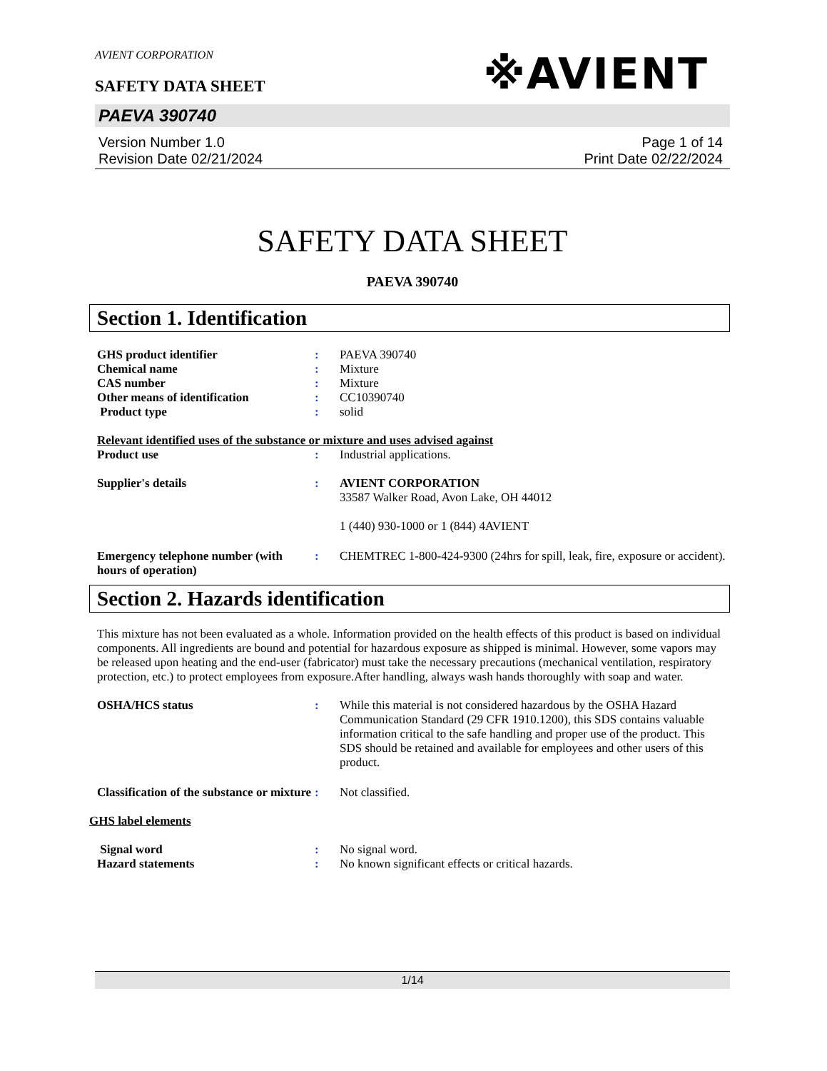AVIENT CORPORATION
SAFETY DATA SHEET
※AVIENT
PAEVA 390740
Version Number 1.0
Revision Date 02/21/2024
Page 1 of 14
Print Date 02/22/2024
SAFETY DATA SHEET
PAEVA 390740
Section 1. Identification
GHS product identifier : PAEVA 390740
Chemical name : Mixture
CAS number : Mixture
Other means of identification : CC10390740
Product type : solid
Relevant identified uses of the substance or mixture and uses advised against
Product use : Industrial applications.
Supplier's details : AVIENT CORPORATION
33587 Walker Road, Avon Lake, OH 44012
1 (440) 930-1000 or 1 (844) 4AVIENT
Emergency telephone number (with hours of operation)
: CHEMTREC 1-800-424-9300 (24hrs for spill, leak, fire, exposure or accident).
Section 2. Hazards identification
This mixture has not been evaluated as a whole. Information provided on the health effects of this product is based on individual components. All ingredients are bound and potential for hazardous exposure as shipped is minimal. However, some vapors may be released upon heating and the end-user (fabricator) must take the necessary precautions (mechanical ventilation, respiratory protection, etc.) to protect employees from exposure.After handling, always wash hands thoroughly with soap and water.
OSHA/HCS status : While this material is not considered hazardous by the OSHA Hazard Communication Standard (29 CFR 1910.1200), this SDS contains valuable information critical to the safe handling and proper use of the product. This SDS should be retained and available for employees and other users of this product.
Classification of the substance or mixture
: Not classified.
GHS label elements
Signal word : No signal word.
Hazard statements : No known significant effects or critical hazards.
1/14